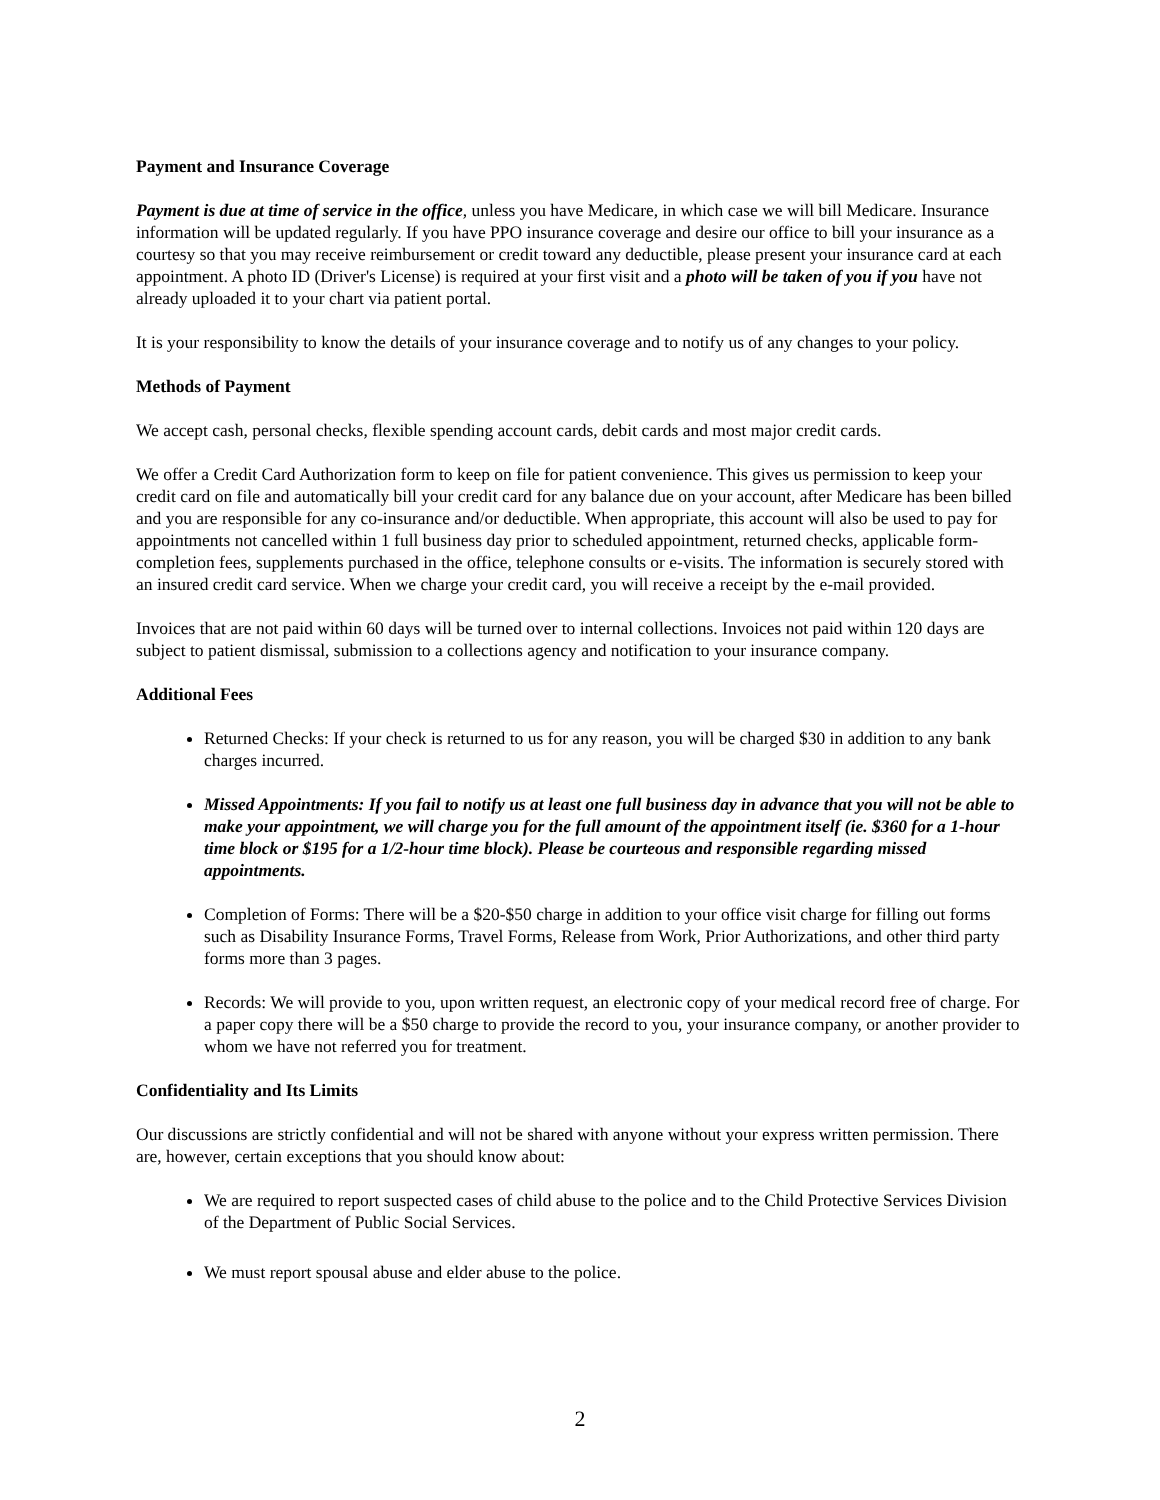Payment and Insurance Coverage
Payment is due at time of service in the office, unless you have Medicare, in which case we will bill Medicare. Insurance information will be updated regularly. If you have PPO insurance coverage and desire our office to bill your insurance as a courtesy so that you may receive reimbursement or credit toward any deductible, please present your insurance card at each appointment. A photo ID (Driver's License) is required at your first visit and a photo will be taken of you if you have not already uploaded it to your chart via patient portal.
It is your responsibility to know the details of your insurance coverage and to notify us of any changes to your policy.
Methods of Payment
We accept cash, personal checks, flexible spending account cards, debit cards and most major credit cards.
We offer a Credit Card Authorization form to keep on file for patient convenience. This gives us permission to keep your credit card on file and automatically bill your credit card for any balance due on your account, after Medicare has been billed and you are responsible for any co-insurance and/or deductible. When appropriate, this account will also be used to pay for appointments not cancelled within 1 full business day prior to scheduled appointment, returned checks, applicable form-completion fees, supplements purchased in the office, telephone consults or e-visits. The information is securely stored with an insured credit card service. When we charge your credit card, you will receive a receipt by the e-mail provided.
Invoices that are not paid within 60 days will be turned over to internal collections. Invoices not paid within 120 days are subject to patient dismissal, submission to a collections agency and notification to your insurance company.
Additional Fees
Returned Checks: If your check is returned to us for any reason, you will be charged $30 in addition to any bank charges incurred.
Missed Appointments: If you fail to notify us at least one full business day in advance that you will not be able to make your appointment, we will charge you for the full amount of the appointment itself (ie. $360 for a 1-hour time block or $195 for a 1/2-hour time block). Please be courteous and responsible regarding missed appointments.
Completion of Forms: There will be a $20-$50 charge in addition to your office visit charge for filling out forms such as Disability Insurance Forms, Travel Forms, Release from Work, Prior Authorizations, and other third party forms more than 3 pages.
Records: We will provide to you, upon written request, an electronic copy of your medical record free of charge. For a paper copy there will be a $50 charge to provide the record to you, your insurance company, or another provider to whom we have not referred you for treatment.
Confidentiality and Its Limits
Our discussions are strictly confidential and will not be shared with anyone without your express written permission. There are, however, certain exceptions that you should know about:
We are required to report suspected cases of child abuse to the police and to the Child Protective Services Division of the Department of Public Social Services.
We must report spousal abuse and elder abuse to the police.
2